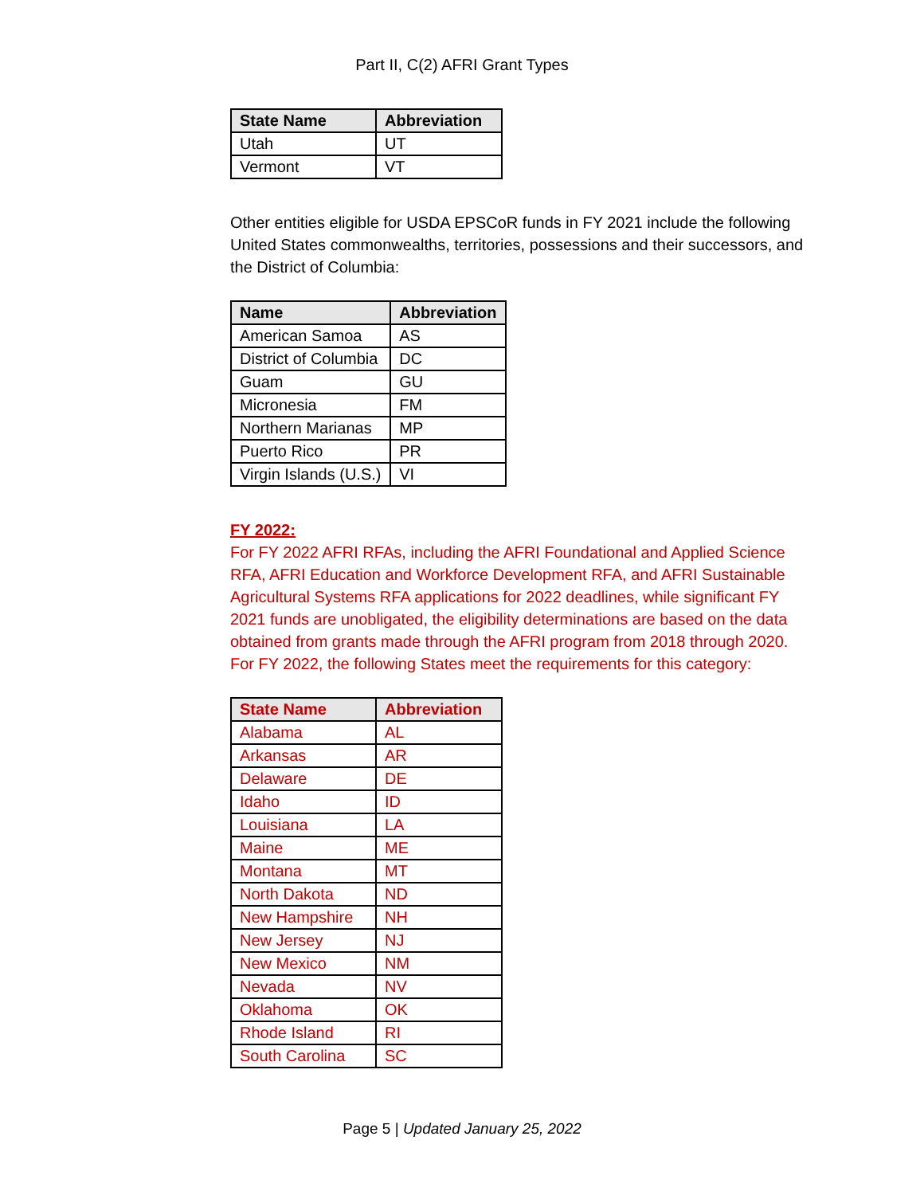Part II, C(2) AFRI Grant Types
| State Name | Abbreviation |
| --- | --- |
| Utah | UT |
| Vermont | VT |
Other entities eligible for USDA EPSCoR funds in FY 2021 include the following United States commonwealths, territories, possessions and their successors, and the District of Columbia:
| Name | Abbreviation |
| --- | --- |
| American Samoa | AS |
| District of Columbia | DC |
| Guam | GU |
| Micronesia | FM |
| Northern Marianas | MP |
| Puerto Rico | PR |
| Virgin Islands (U.S.) | VI |
FY 2022:
For FY 2022 AFRI RFAs, including the AFRI Foundational and Applied Science RFA, AFRI Education and Workforce Development RFA, and AFRI Sustainable Agricultural Systems RFA applications for 2022 deadlines, while significant FY 2021 funds are unobligated, the eligibility determinations are based on the data obtained from grants made through the AFRI program from 2018 through 2020. For FY 2022, the following States meet the requirements for this category:
| State Name | Abbreviation |
| --- | --- |
| Alabama | AL |
| Arkansas | AR |
| Delaware | DE |
| Idaho | ID |
| Louisiana | LA |
| Maine | ME |
| Montana | MT |
| North Dakota | ND |
| New Hampshire | NH |
| New Jersey | NJ |
| New Mexico | NM |
| Nevada | NV |
| Oklahoma | OK |
| Rhode Island | RI |
| South Carolina | SC |
Page 5 | Updated January 25, 2022